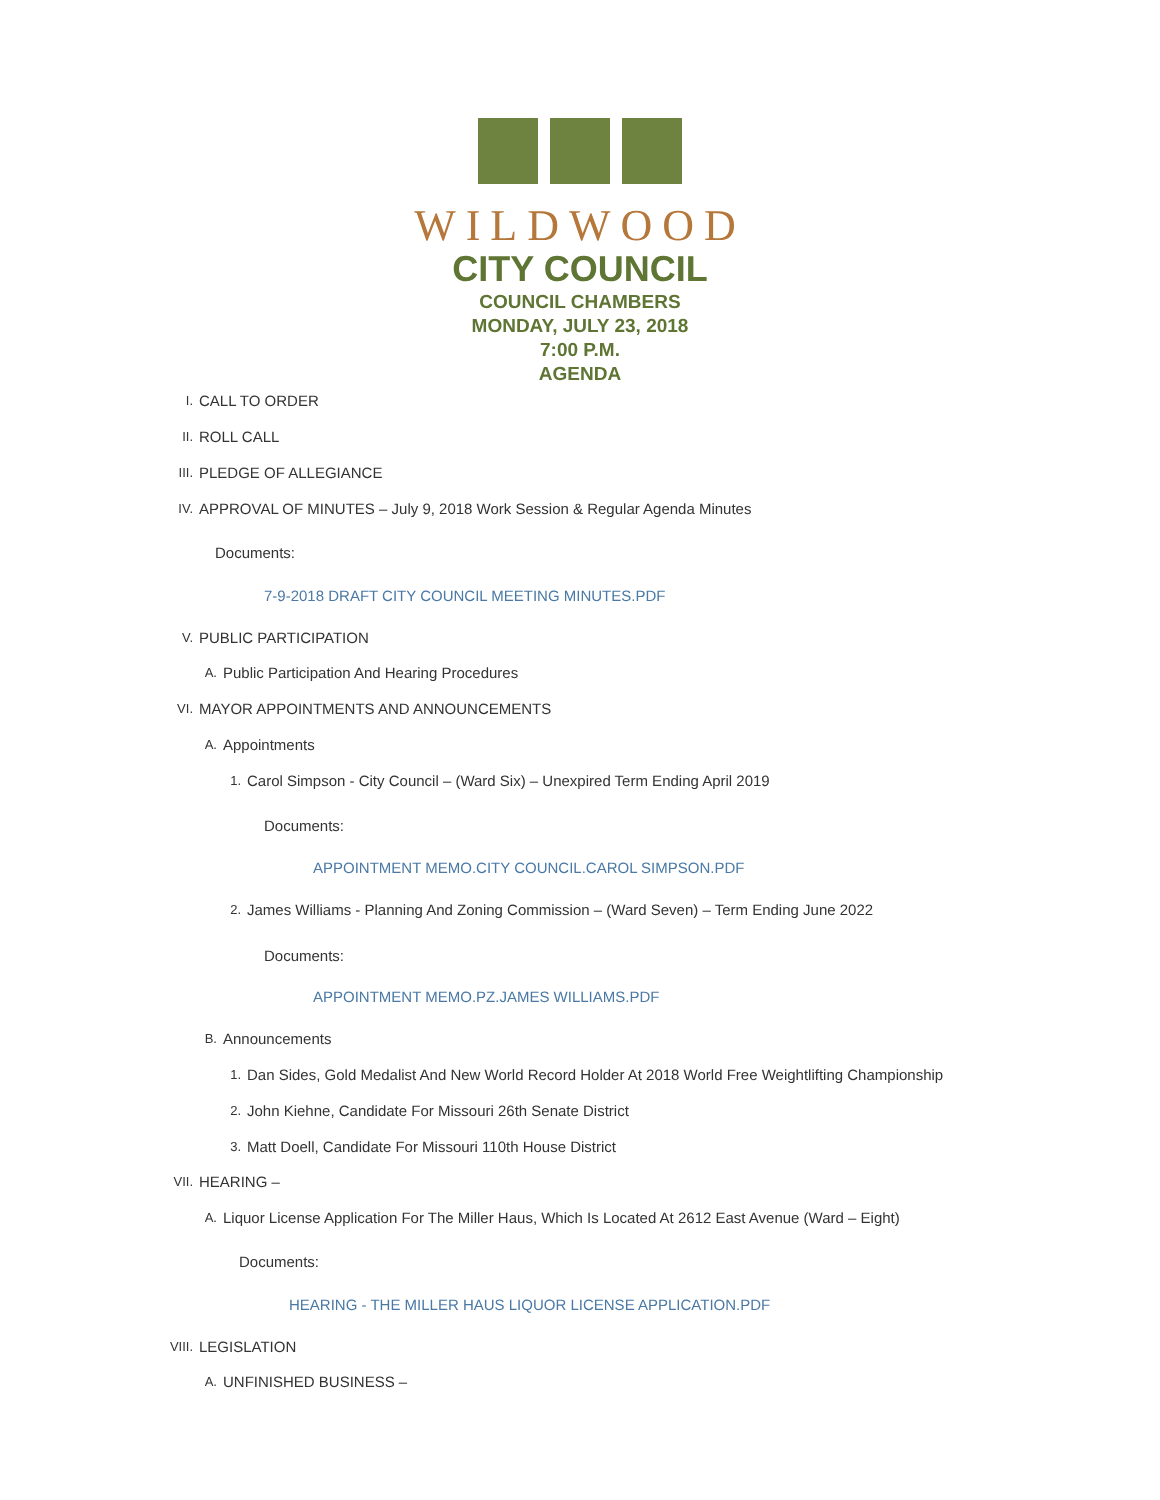WILDWOOD
CITY COUNCIL
COUNCIL CHAMBERS
MONDAY, JULY 23, 2018
7:00 P.M.
AGENDA
I. CALL TO ORDER
II. ROLL CALL
III. PLEDGE OF ALLEGIANCE
IV. APPROVAL OF MINUTES – July 9, 2018 Work Session & Regular Agenda Minutes
Documents:
7-9-2018 DRAFT CITY COUNCIL MEETING MINUTES.PDF
V. PUBLIC PARTICIPATION
A. Public Participation And Hearing Procedures
VI. MAYOR APPOINTMENTS AND ANNOUNCEMENTS
A. Appointments
1. Carol Simpson - City Council – (Ward Six) – Unexpired Term Ending April 2019
Documents:
APPOINTMENT MEMO.CITY COUNCIL.CAROL SIMPSON.PDF
2. James Williams - Planning And Zoning Commission – (Ward Seven) – Term Ending June 2022
Documents:
APPOINTMENT MEMO.PZ.JAMES WILLIAMS.PDF
B. Announcements
1. Dan Sides, Gold Medalist And New World Record Holder At 2018 World Free Weightlifting Championship
2. John Kiehne, Candidate For Missouri 26th Senate District
3. Matt Doell, Candidate For Missouri 110th House District
VII. HEARING –
A. Liquor License Application For The Miller Haus, Which Is Located At 2612 East Avenue (Ward – Eight)
Documents:
HEARING - THE MILLER HAUS LIQUOR LICENSE APPLICATION.PDF
VIII. LEGISLATION
A. UNFINISHED BUSINESS –